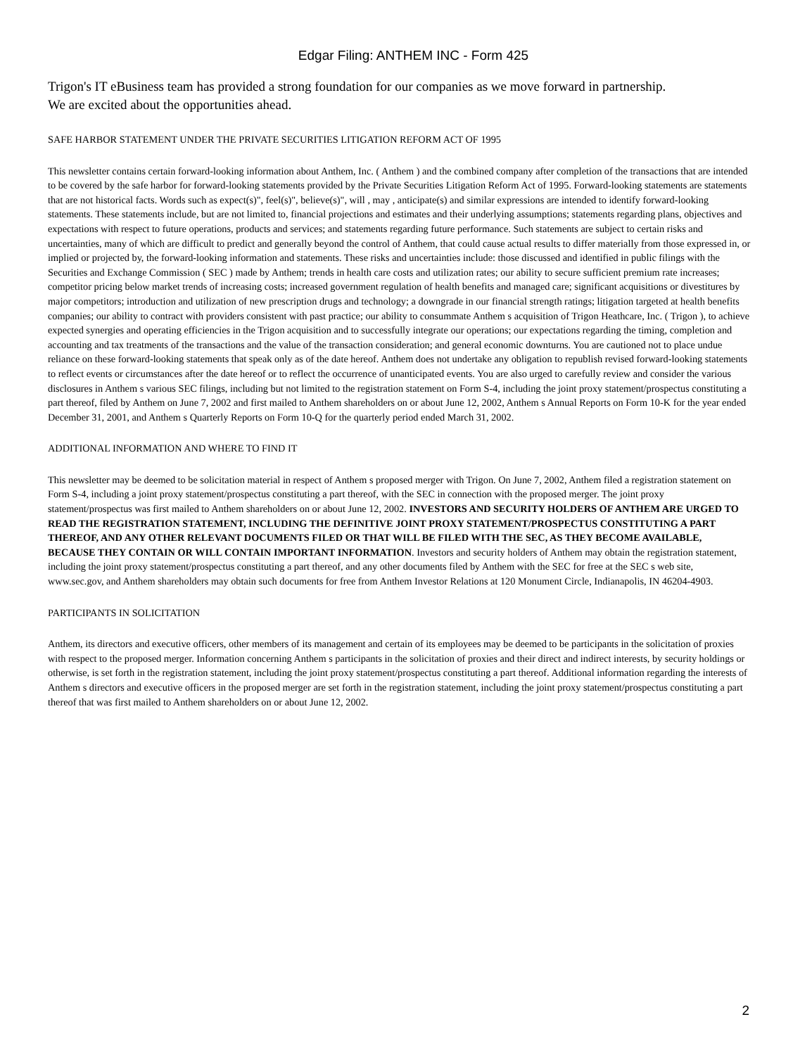Edgar Filing: ANTHEM INC - Form 425
Trigon's IT eBusiness team has provided a strong foundation for our companies as we move forward in partnership.
We are excited about the opportunities ahead.
SAFE HARBOR STATEMENT UNDER THE PRIVATE SECURITIES LITIGATION REFORM ACT OF 1995
This newsletter contains certain forward-looking information about Anthem, Inc. ( Anthem ) and the combined company after completion of the transactions that are intended to be covered by the safe harbor for forward-looking statements provided by the Private Securities Litigation Reform Act of 1995. Forward-looking statements are statements that are not historical facts. Words such as expect(s)", feel(s)", believe(s)", will , may , anticipate(s) and similar expressions are intended to identify forward-looking statements. These statements include, but are not limited to, financial projections and estimates and their underlying assumptions; statements regarding plans, objectives and expectations with respect to future operations, products and services; and statements regarding future performance. Such statements are subject to certain risks and uncertainties, many of which are difficult to predict and generally beyond the control of Anthem, that could cause actual results to differ materially from those expressed in, or implied or projected by, the forward-looking information and statements. These risks and uncertainties include: those discussed and identified in public filings with the Securities and Exchange Commission ( SEC ) made by Anthem; trends in health care costs and utilization rates; our ability to secure sufficient premium rate increases; competitor pricing below market trends of increasing costs; increased government regulation of health benefits and managed care; significant acquisitions or divestitures by major competitors; introduction and utilization of new prescription drugs and technology; a downgrade in our financial strength ratings; litigation targeted at health benefits companies; our ability to contract with providers consistent with past practice; our ability to consummate Anthem s acquisition of Trigon Heathcare, Inc. ( Trigon ), to achieve expected synergies and operating efficiencies in the Trigon acquisition and to successfully integrate our operations; our expectations regarding the timing, completion and accounting and tax treatments of the transactions and the value of the transaction consideration; and general economic downturns. You are cautioned not to place undue reliance on these forward-looking statements that speak only as of the date hereof. Anthem does not undertake any obligation to republish revised forward-looking statements to reflect events or circumstances after the date hereof or to reflect the occurrence of unanticipated events. You are also urged to carefully review and consider the various disclosures in Anthem s various SEC filings, including but not limited to the registration statement on Form S-4, including the joint proxy statement/prospectus constituting a part thereof, filed by Anthem on June 7, 2002 and first mailed to Anthem shareholders on or about June 12, 2002, Anthem s Annual Reports on Form 10-K for the year ended December 31, 2001, and Anthem s Quarterly Reports on Form 10-Q for the quarterly period ended March 31, 2002.
ADDITIONAL INFORMATION AND WHERE TO FIND IT
This newsletter may be deemed to be solicitation material in respect of Anthem s proposed merger with Trigon. On June 7, 2002, Anthem filed a registration statement on Form S-4, including a joint proxy statement/prospectus constituting a part thereof, with the SEC in connection with the proposed merger. The joint proxy statement/prospectus was first mailed to Anthem shareholders on or about June 12, 2002. INVESTORS AND SECURITY HOLDERS OF ANTHEM ARE URGED TO READ THE REGISTRATION STATEMENT, INCLUDING THE DEFINITIVE JOINT PROXY STATEMENT/PROSPECTUS CONSTITUTING A PART THEREOF, AND ANY OTHER RELEVANT DOCUMENTS FILED OR THAT WILL BE FILED WITH THE SEC, AS THEY BECOME AVAILABLE, BECAUSE THEY CONTAIN OR WILL CONTAIN IMPORTANT INFORMATION. Investors and security holders of Anthem may obtain the registration statement, including the joint proxy statement/prospectus constituting a part thereof, and any other documents filed by Anthem with the SEC for free at the SEC s web site, www.sec.gov, and Anthem shareholders may obtain such documents for free from Anthem Investor Relations at 120 Monument Circle, Indianapolis, IN 46204-4903.
PARTICIPANTS IN SOLICITATION
Anthem, its directors and executive officers, other members of its management and certain of its employees may be deemed to be participants in the solicitation of proxies with respect to the proposed merger. Information concerning Anthem s participants in the solicitation of proxies and their direct and indirect interests, by security holdings or otherwise, is set forth in the registration statement, including the joint proxy statement/prospectus constituting a part thereof. Additional information regarding the interests of Anthem s directors and executive officers in the proposed merger are set forth in the registration statement, including the joint proxy statement/prospectus constituting a part thereof that was first mailed to Anthem shareholders on or about June 12, 2002.
2